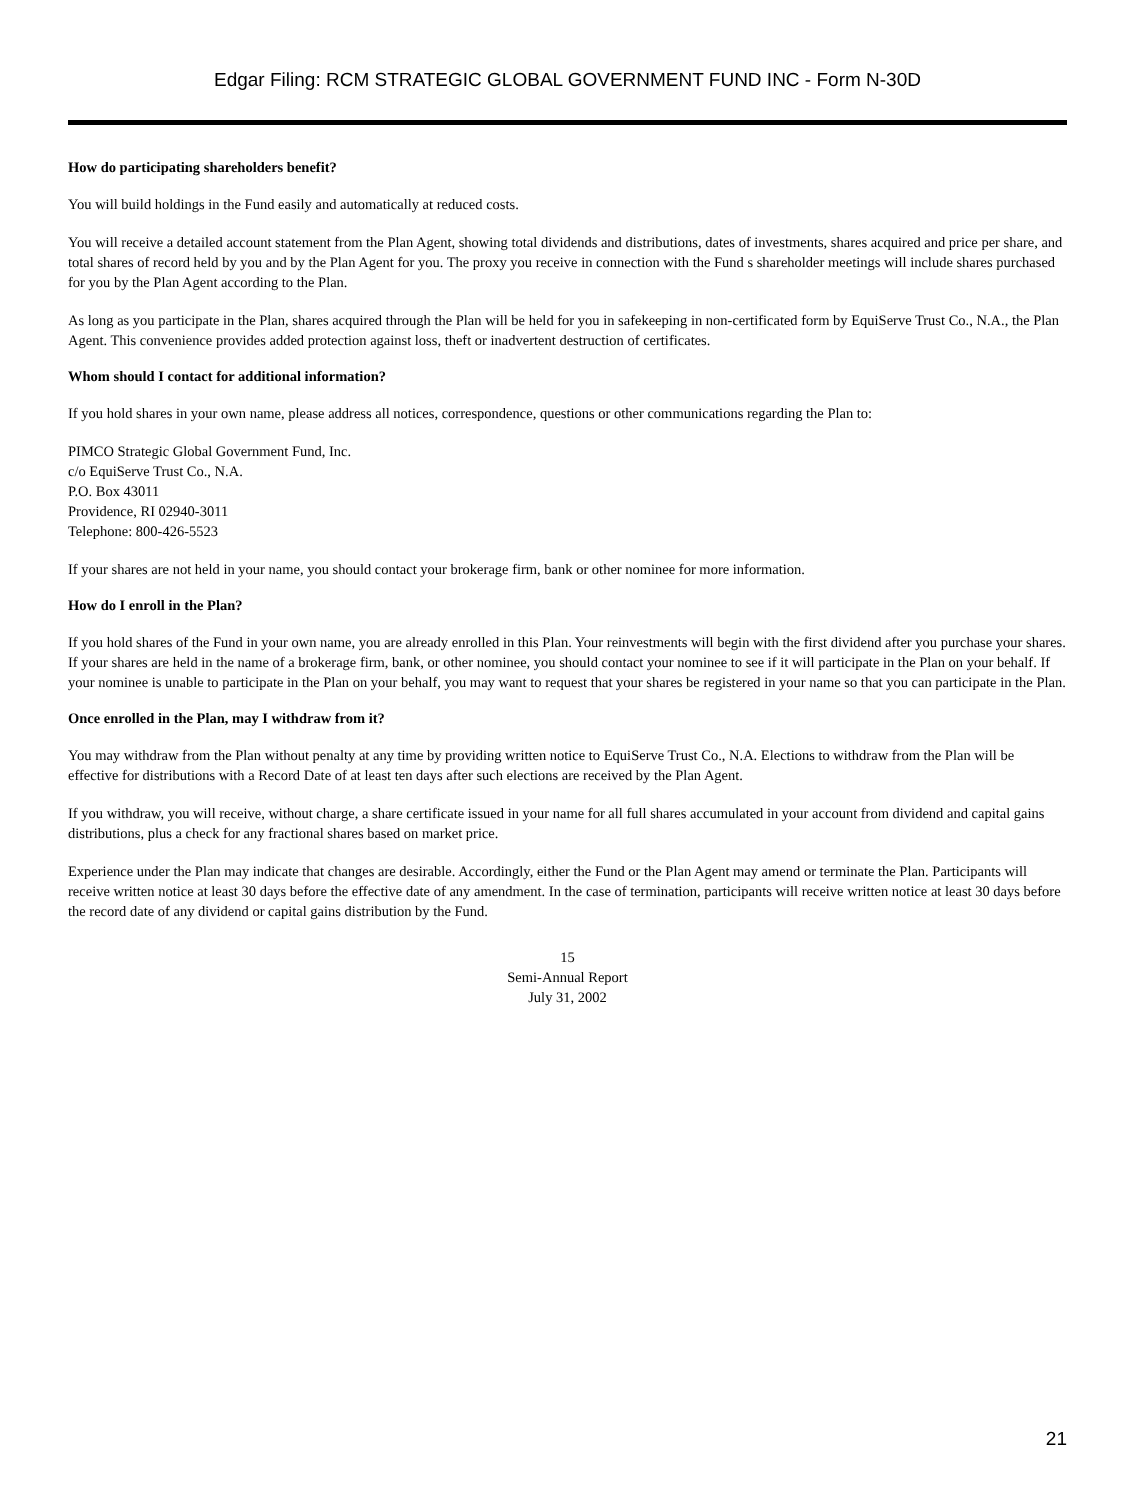Edgar Filing: RCM STRATEGIC GLOBAL GOVERNMENT FUND INC - Form N-30D
How do participating shareholders benefit?
You will build holdings in the Fund easily and automatically at reduced costs.
You will receive a detailed account statement from the Plan Agent, showing total dividends and distributions, dates of investments, shares acquired and price per share, and total shares of record held by you and by the Plan Agent for you. The proxy you receive in connection with the Fund s shareholder meetings will include shares purchased for you by the Plan Agent according to the Plan.
As long as you participate in the Plan, shares acquired through the Plan will be held for you in safekeeping in non-certificated form by EquiServe Trust Co., N.A., the Plan Agent. This convenience provides added protection against loss, theft or inadvertent destruction of certificates.
Whom should I contact for additional information?
If you hold shares in your own name, please address all notices, correspondence, questions or other communications regarding the Plan to:
PIMCO Strategic Global Government Fund, Inc.
c/o EquiServe Trust Co., N.A.
P.O. Box 43011
Providence, RI 02940-3011
Telephone: 800-426-5523
If your shares are not held in your name, you should contact your brokerage firm, bank or other nominee for more information.
How do I enroll in the Plan?
If you hold shares of the Fund in your own name, you are already enrolled in this Plan. Your reinvestments will begin with the first dividend after you purchase your shares. If your shares are held in the name of a brokerage firm, bank, or other nominee, you should contact your nominee to see if it will participate in the Plan on your behalf. If your nominee is unable to participate in the Plan on your behalf, you may want to request that your shares be registered in your name so that you can participate in the Plan.
Once enrolled in the Plan, may I withdraw from it?
You may withdraw from the Plan without penalty at any time by providing written notice to EquiServe Trust Co., N.A. Elections to withdraw from the Plan will be effective for distributions with a Record Date of at least ten days after such elections are received by the Plan Agent.
If you withdraw, you will receive, without charge, a share certificate issued in your name for all full shares accumulated in your account from dividend and capital gains distributions, plus a check for any fractional shares based on market price.
Experience under the Plan may indicate that changes are desirable. Accordingly, either the Fund or the Plan Agent may amend or terminate the Plan. Participants will receive written notice at least 30 days before the effective date of any amendment. In the case of termination, participants will receive written notice at least 30 days before the record date of any dividend or capital gains distribution by the Fund.
15
Semi-Annual Report
July 31, 2002
21